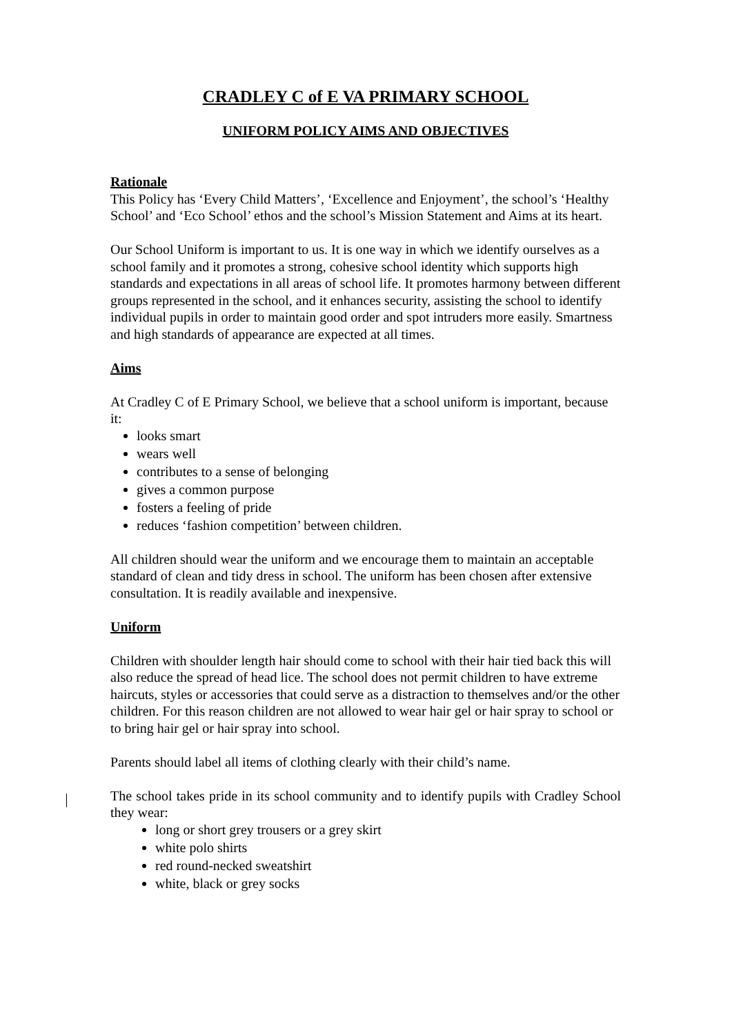CRADLEY C of E VA PRIMARY SCHOOL
UNIFORM POLICY AIMS AND OBJECTIVES
Rationale
This Policy has ‘Every Child Matters’, ‘Excellence and Enjoyment’, the school’s ‘Healthy School’ and ‘Eco School’ ethos and the school’s Mission Statement and Aims at its heart.
Our School Uniform is important to us. It is one way in which we identify ourselves as a school family and it promotes a strong, cohesive school identity which supports high standards and expectations in all areas of school life. It promotes harmony between different groups represented in the school, and it enhances security, assisting the school to identify individual pupils in order to maintain good order and spot intruders more easily. Smartness and high standards of appearance are expected at all times.
Aims
At Cradley C of E Primary School, we believe that a school uniform is important, because it:
looks smart
wears well
contributes to a sense of belonging
gives a common purpose
fosters a feeling of pride
reduces ‘fashion competition’ between children.
All children should wear the uniform and we encourage them to maintain an acceptable standard of clean and tidy dress in school. The uniform has been chosen after extensive consultation. It is readily available and inexpensive.
Uniform
Children with shoulder length hair should come to school with their hair tied back this will also reduce the spread of head lice. The school does not permit children to have extreme haircuts, styles or accessories that could serve as a distraction to themselves and/or the other children. For this reason children are not allowed to wear hair gel or hair spray to school or to bring hair gel or hair spray into school.
Parents should label all items of clothing clearly with their child’s name.
The school takes pride in its school community and to identify pupils with Cradley School they wear:
long or short grey trousers or a grey skirt
white polo shirts
red round-necked sweatshirt
white, black or grey socks